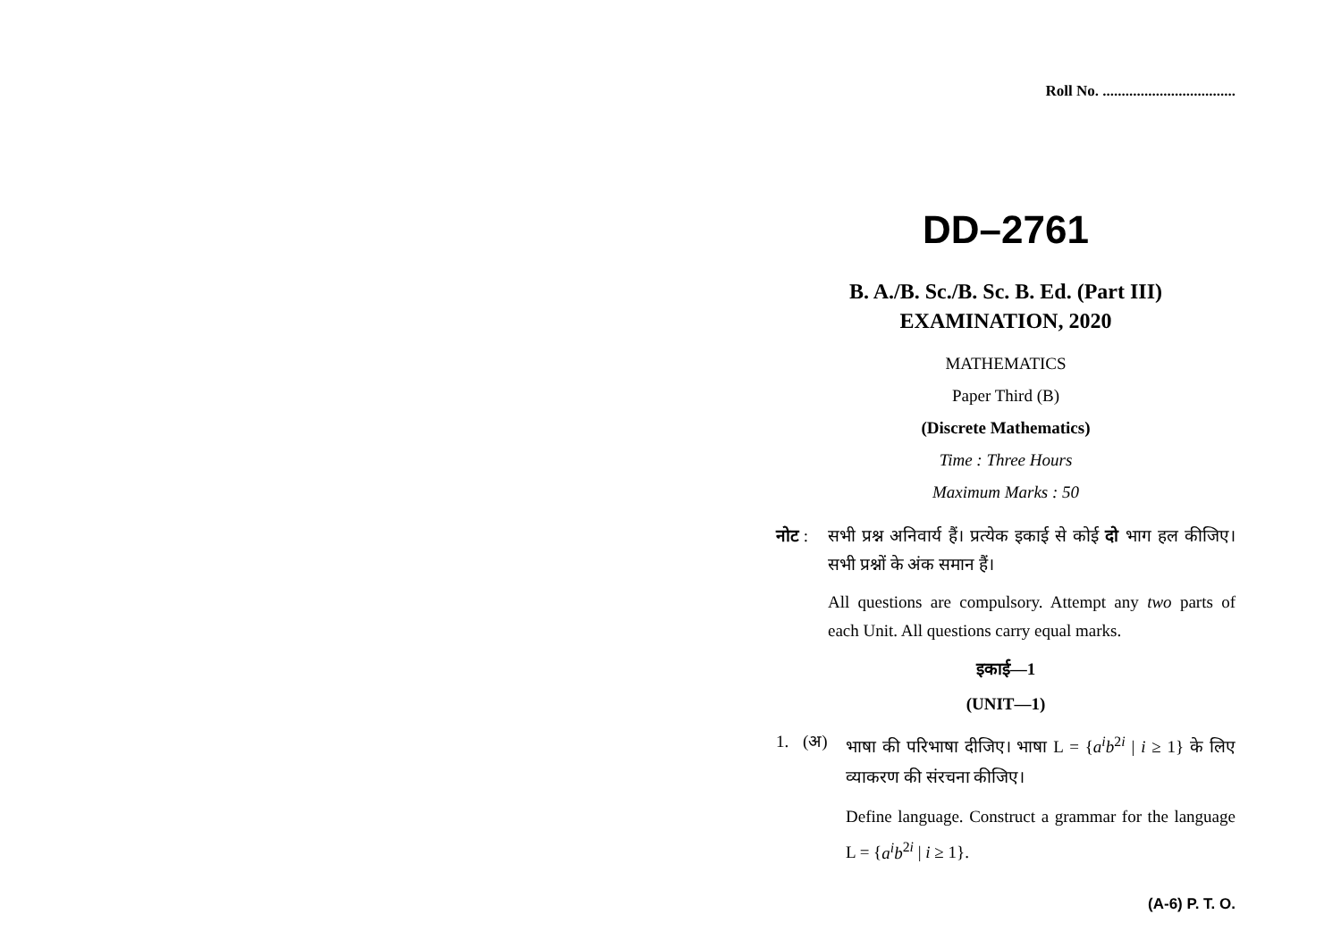Roll No. ...................................
DD–2761
B. A./B. Sc./B. Sc. B. Ed. (Part III)
EXAMINATION, 2020
MATHEMATICS
Paper Third (B)
(Discrete Mathematics)
Time : Three Hours
Maximum Marks : 50
नोट : सभी प्रश्न अनिवार्य हैं। प्रत्येक इकाई से कोई दो भाग हल कीजिए। सभी प्रश्नों के अंक समान हैं।
All questions are compulsory. Attempt any two parts of each Unit. All questions carry equal marks.
इकाई—1
(UNIT—1)
1. (अ) भाषा की परिभाषा दीजिए। भाषा L = {a<sup>i</sup>b<sup>2i</sup> | i ≥ 1} के लिए व्याकरण की संरचना कीजिए।
Define language. Construct a grammar for the language L = {a<sup>i</sup>b<sup>2i</sup> | i ≥ 1}.
(A-6) P. T. O.